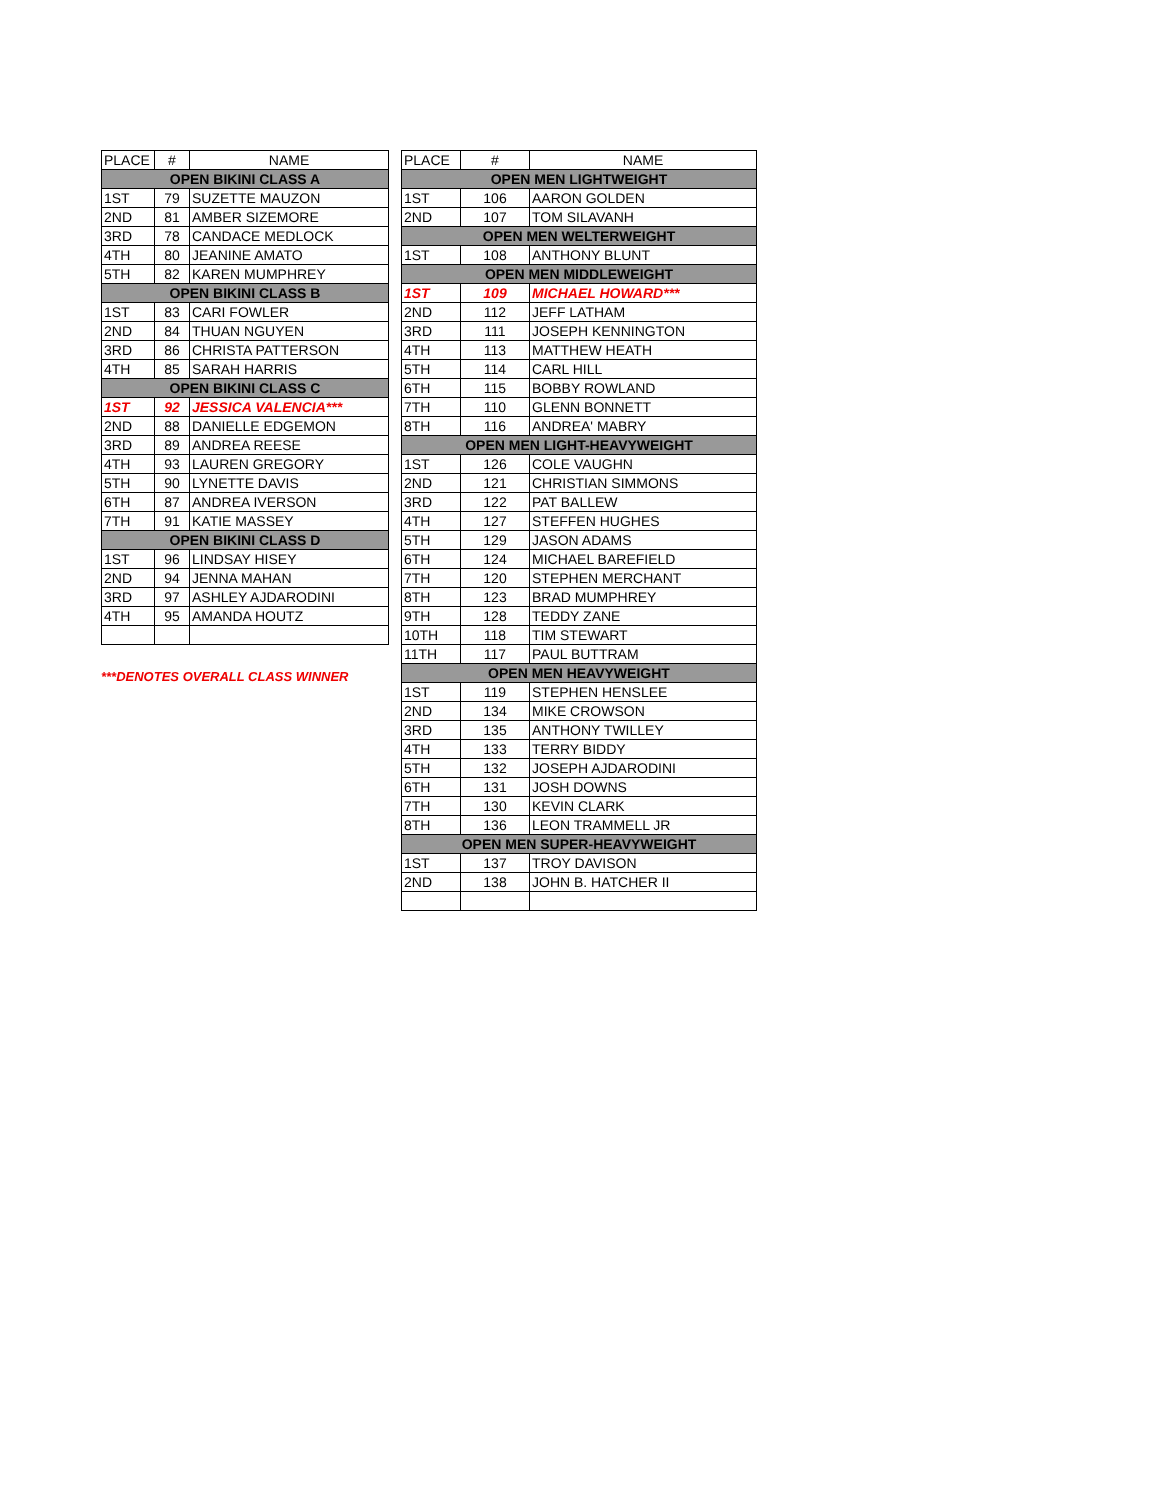| PLACE | # | NAME |
| --- | --- | --- |
| OPEN BIKINI CLASS A | | |
| 1ST | 79 | SUZETTE MAUZON |
| 2ND | 81 | AMBER SIZEMORE |
| 3RD | 78 | CANDACE MEDLOCK |
| 4TH | 80 | JEANINE AMATO |
| 5TH | 82 | KAREN MUMPHREY |
| OPEN BIKINI CLASS B | | |
| 1ST | 83 | CARI FOWLER |
| 2ND | 84 | THUAN NGUYEN |
| 3RD | 86 | CHRISTA PATTERSON |
| 4TH | 85 | SARAH HARRIS |
| OPEN BIKINI CLASS C | | |
| 1ST | 92 | JESSICA VALENCIA*** |
| 2ND | 88 | DANIELLE EDGEMON |
| 3RD | 89 | ANDREA REESE |
| 4TH | 93 | LAUREN GREGORY |
| 5TH | 90 | LYNETTE DAVIS |
| 6TH | 87 | ANDREA IVERSON |
| 7TH | 91 | KATIE MASSEY |
| OPEN BIKINI CLASS D | | |
| 1ST | 96 | LINDSAY HISEY |
| 2ND | 94 | JENNA MAHAN |
| 3RD | 97 | ASHLEY AJDARODINI |
| 4TH | 95 | AMANDA HOUTZ |
***DENOTES OVERALL CLASS WINNER
| PLACE | # | NAME |
| --- | --- | --- |
| OPEN MEN LIGHTWEIGHT | | |
| 1ST | 106 | AARON GOLDEN |
| 2ND | 107 | TOM SILAVANH |
| OPEN MEN WELTERWEIGHT | | |
| 1ST | 108 | ANTHONY BLUNT |
| OPEN MEN MIDDLEWEIGHT | | |
| 1ST | 109 | MICHAEL HOWARD*** |
| 2ND | 112 | JEFF LATHAM |
| 3RD | 111 | JOSEPH KENNINGTON |
| 4TH | 113 | MATTHEW HEATH |
| 5TH | 114 | CARL HILL |
| 6TH | 115 | BOBBY ROWLAND |
| 7TH | 110 | GLENN BONNETT |
| 8TH | 116 | ANDREA' MABRY |
| OPEN MEN LIGHT-HEAVYWEIGHT | | |
| 1ST | 126 | COLE VAUGHN |
| 2ND | 121 | CHRISTIAN SIMMONS |
| 3RD | 122 | PAT BALLEW |
| 4TH | 127 | STEFFEN HUGHES |
| 5TH | 129 | JASON ADAMS |
| 6TH | 124 | MICHAEL BAREFIELD |
| 7TH | 120 | STEPHEN MERCHANT |
| 8TH | 123 | BRAD MUMPHREY |
| 9TH | 128 | TEDDY ZANE |
| 10TH | 118 | TIM STEWART |
| 11TH | 117 | PAUL BUTTRAM |
| OPEN MEN HEAVYWEIGHT | | |
| 1ST | 119 | STEPHEN HENSLEE |
| 2ND | 134 | MIKE CROWSON |
| 3RD | 135 | ANTHONY TWILLEY |
| 4TH | 133 | TERRY BIDDY |
| 5TH | 132 | JOSEPH AJDARODINI |
| 6TH | 131 | JOSH DOWNS |
| 7TH | 130 | KEVIN CLARK |
| 8TH | 136 | LEON TRAMMELL JR |
| OPEN MEN SUPER-HEAVYWEIGHT | | |
| 1ST | 137 | TROY DAVISON |
| 2ND | 138 | JOHN B. HATCHER II |